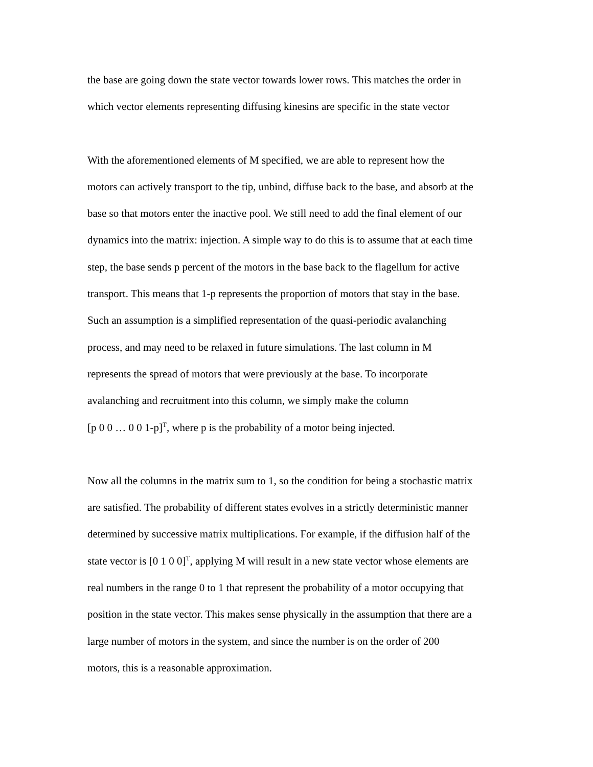the base are going down the state vector towards lower rows. This matches the order in
which vector elements representing diffusing kinesins are specific in the state vector
With the aforementioned elements of M specified, we are able to represent how the
motors can actively transport to the tip, unbind, diffuse back to the base, and absorb at the
base so that motors enter the inactive pool. We still need to add the final element of our
dynamics into the matrix: injection. A simple way to do this is to assume that at each time
step, the base sends p percent of the motors in the base back to the flagellum for active
transport. This means that 1-p represents the proportion of motors that stay in the base.
Such an assumption is a simplified representation of the quasi-periodic avalanching
process, and may need to be relaxed in future simulations. The last column in M
represents the spread of motors that were previously at the base. To incorporate
avalanching and recruitment into this column, we simply make the column
[p 0 0 … 0 0 1-p]<sup>T</sup>, where p is the probability of a motor being injected.
Now all the columns in the matrix sum to 1, so the condition for being a stochastic matrix
are satisfied. The probability of different states evolves in a strictly deterministic manner
determined by successive matrix multiplications. For example, if the diffusion half of the
state vector is [0 1 0 0]<sup>T</sup>, applying M will result in a new state vector whose elements are
real numbers in the range 0 to 1 that represent the probability of a motor occupying that
position in the state vector. This makes sense physically in the assumption that there are a
large number of motors in the system, and since the number is on the order of 200
motors, this is a reasonable approximation.